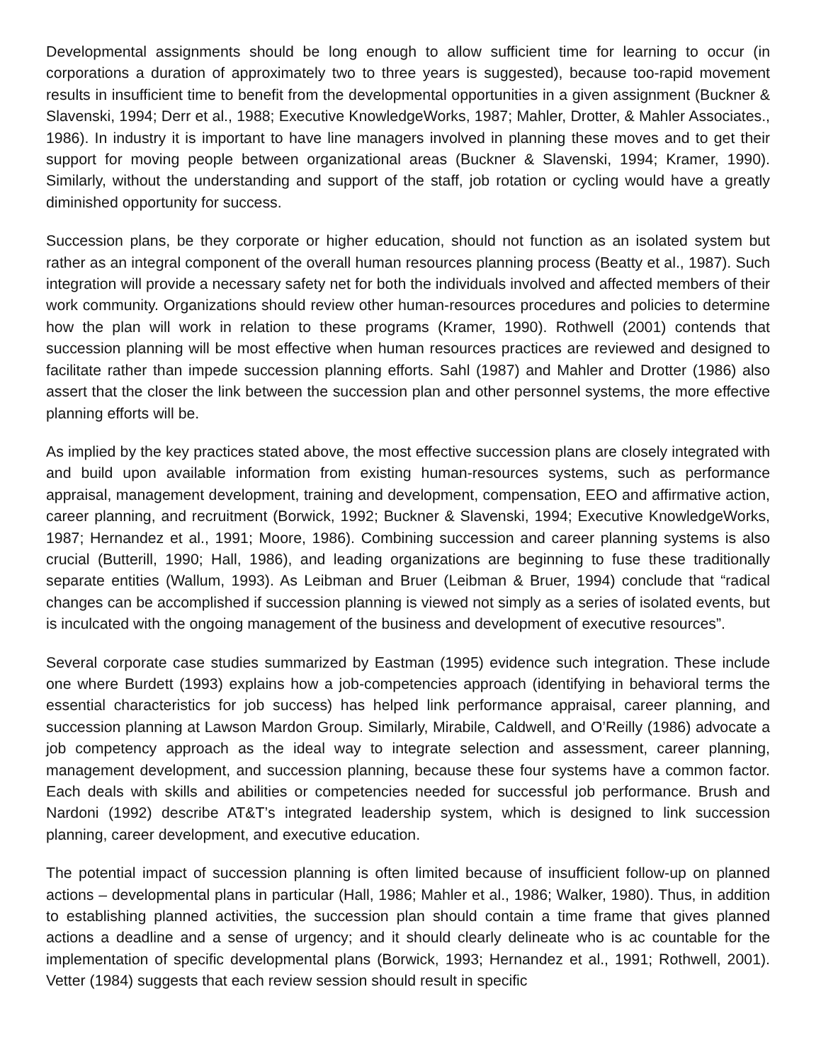Developmental assignments should be long enough to allow sufficient time for learning to occur (in corporations a duration of approximately two to three years is suggested), because too-rapid movement results in insufficient time to benefit from the developmental opportunities in a given assignment (Buckner & Slavenski, 1994; Derr et al., 1988; Executive KnowledgeWorks, 1987; Mahler, Drotter, & Mahler Associates., 1986). In industry it is important to have line managers involved in planning these moves and to get their support for moving people between organizational areas (Buckner & Slavenski, 1994; Kramer, 1990). Similarly, without the understanding and support of the staff, job rotation or cycling would have a greatly diminished opportunity for success.
Succession plans, be they corporate or higher education, should not function as an isolated system but rather as an integral component of the overall human resources planning process (Beatty et al., 1987). Such integration will provide a necessary safety net for both the individuals involved and affected members of their work community. Organizations should review other human-resources procedures and policies to determine how the plan will work in relation to these programs (Kramer, 1990). Rothwell (2001) contends that succession planning will be most effective when human resources practices are reviewed and designed to facilitate rather than impede succession planning efforts. Sahl (1987) and Mahler and Drotter (1986) also assert that the closer the link between the succession plan and other personnel systems, the more effective planning efforts will be.
As implied by the key practices stated above, the most effective succession plans are closely integrated with and build upon available information from existing human-resources systems, such as performance appraisal, management development, training and development, compensation, EEO and affirmative action, career planning, and recruitment (Borwick, 1992; Buckner & Slavenski, 1994; Executive KnowledgeWorks, 1987; Hernandez et al., 1991; Moore, 1986). Combining succession and career planning systems is also crucial (Butterill, 1990; Hall, 1986), and leading organizations are beginning to fuse these traditionally separate entities (Wallum, 1993). As Leibman and Bruer (Leibman & Bruer, 1994) conclude that “radical changes can be accomplished if succession planning is viewed not simply as a series of isolated events, but is inculcated with the ongoing management of the business and development of executive resources”.
Several corporate case studies summarized by Eastman (1995) evidence such integration. These include one where Burdett (1993) explains how a job-competencies approach (identifying in behavioral terms the essential characteristics for job success) has helped link performance appraisal, career planning, and succession planning at Lawson Mardon Group. Similarly, Mirabile, Caldwell, and O’Reilly (1986) advocate a job competency approach as the ideal way to integrate selection and assessment, career planning, management development, and succession planning, because these four systems have a common factor. Each deals with skills and abilities or competencies needed for successful job performance. Brush and Nardoni (1992) describe AT&T’s integrated leadership system, which is designed to link succession planning, career development, and executive education.
The potential impact of succession planning is often limited because of insufficient follow-up on planned actions – developmental plans in particular (Hall, 1986; Mahler et al., 1986; Walker, 1980). Thus, in addition to establishing planned activities, the succession plan should contain a time frame that gives planned actions a deadline and a sense of urgency; and it should clearly delineate who is ac countable for the implementation of specific developmental plans (Borwick, 1993; Hernandez et al., 1991; Rothwell, 2001). Vetter (1984) suggests that each review session should result in specific